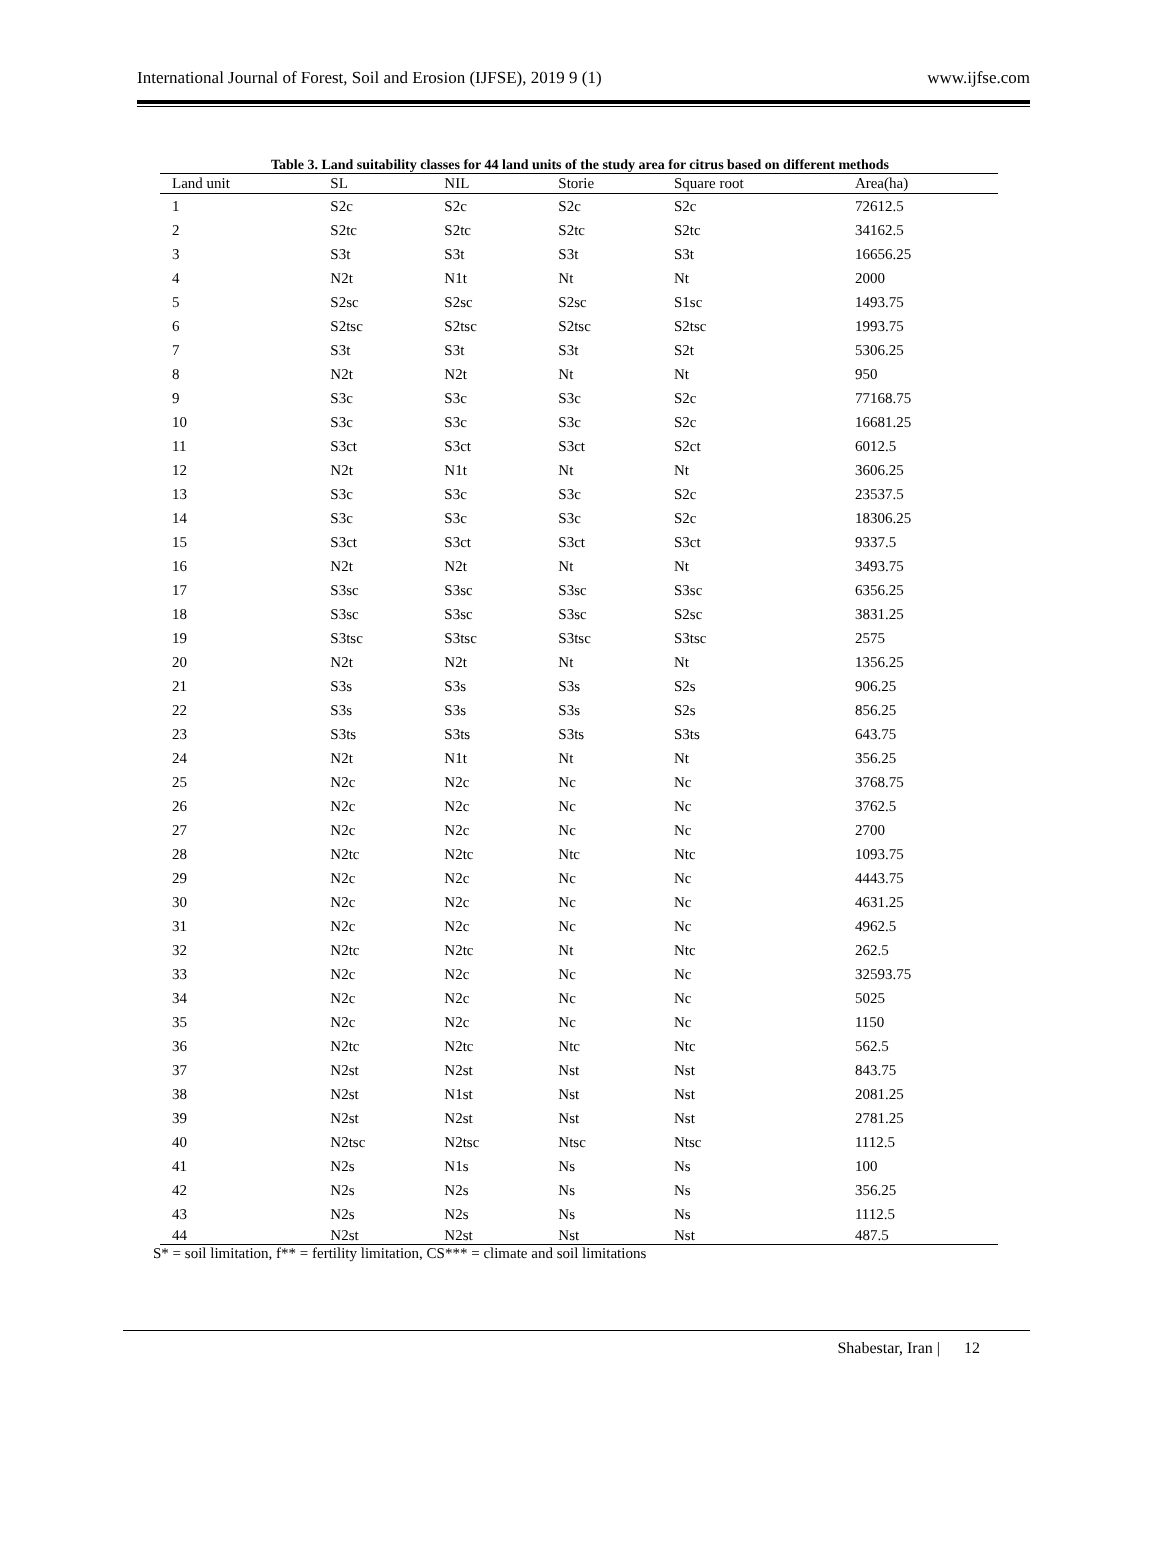International Journal of Forest, Soil and Erosion (IJFSE), 2019 9 (1) www.ijfse.com
Table 3. Land suitability classes for 44 land units of the study area for citrus based on different methods
| Land unit | SL | NIL | Storie | Square root | Area(ha) |
| --- | --- | --- | --- | --- | --- |
| 1 | S2c | S2c | S2c | S2c | 72612.5 |
| 2 | S2tc | S2tc | S2tc | S2tc | 34162.5 |
| 3 | S3t | S3t | S3t | S3t | 16656.25 |
| 4 | N2t | N1t | Nt | Nt | 2000 |
| 5 | S2sc | S2sc | S2sc | S1sc | 1493.75 |
| 6 | S2tsc | S2tsc | S2tsc | S2tsc | 1993.75 |
| 7 | S3t | S3t | S3t | S2t | 5306.25 |
| 8 | N2t | N2t | Nt | Nt | 950 |
| 9 | S3c | S3c | S3c | S2c | 77168.75 |
| 10 | S3c | S3c | S3c | S2c | 16681.25 |
| 11 | S3ct | S3ct | S3ct | S2ct | 6012.5 |
| 12 | N2t | N1t | Nt | Nt | 3606.25 |
| 13 | S3c | S3c | S3c | S2c | 23537.5 |
| 14 | S3c | S3c | S3c | S2c | 18306.25 |
| 15 | S3ct | S3ct | S3ct | S3ct | 9337.5 |
| 16 | N2t | N2t | Nt | Nt | 3493.75 |
| 17 | S3sc | S3sc | S3sc | S3sc | 6356.25 |
| 18 | S3sc | S3sc | S3sc | S2sc | 3831.25 |
| 19 | S3tsc | S3tsc | S3tsc | S3tsc | 2575 |
| 20 | N2t | N2t | Nt | Nt | 1356.25 |
| 21 | S3s | S3s | S3s | S2s | 906.25 |
| 22 | S3s | S3s | S3s | S2s | 856.25 |
| 23 | S3ts | S3ts | S3ts | S3ts | 643.75 |
| 24 | N2t | N1t | Nt | Nt | 356.25 |
| 25 | N2c | N2c | Nc | Nc | 3768.75 |
| 26 | N2c | N2c | Nc | Nc | 3762.5 |
| 27 | N2c | N2c | Nc | Nc | 2700 |
| 28 | N2tc | N2tc | Ntc | Ntc | 1093.75 |
| 29 | N2c | N2c | Nc | Nc | 4443.75 |
| 30 | N2c | N2c | Nc | Nc | 4631.25 |
| 31 | N2c | N2c | Nc | Nc | 4962.5 |
| 32 | N2tc | N2tc | Nt | Ntc | 262.5 |
| 33 | N2c | N2c | Nc | Nc | 32593.75 |
| 34 | N2c | N2c | Nc | Nc | 5025 |
| 35 | N2c | N2c | Nc | Nc | 1150 |
| 36 | N2tc | N2tc | Ntc | Ntc | 562.5 |
| 37 | N2st | N2st | Nst | Nst | 843.75 |
| 38 | N2st | N1st | Nst | Nst | 2081.25 |
| 39 | N2st | N2st | Nst | Nst | 2781.25 |
| 40 | N2tsc | N2tsc | Ntsc | Ntsc | 1112.5 |
| 41 | N2s | N1s | Ns | Ns | 100 |
| 42 | N2s | N2s | Ns | Ns | 356.25 |
| 43 | N2s | N2s | Ns | Ns | 1112.5 |
| 44 | N2st | N2st | Nst | Nst | 487.5 |
S* = soil limitation, f** = fertility limitation, CS*** = climate and soil limitations
Shabestar, Iran | 12